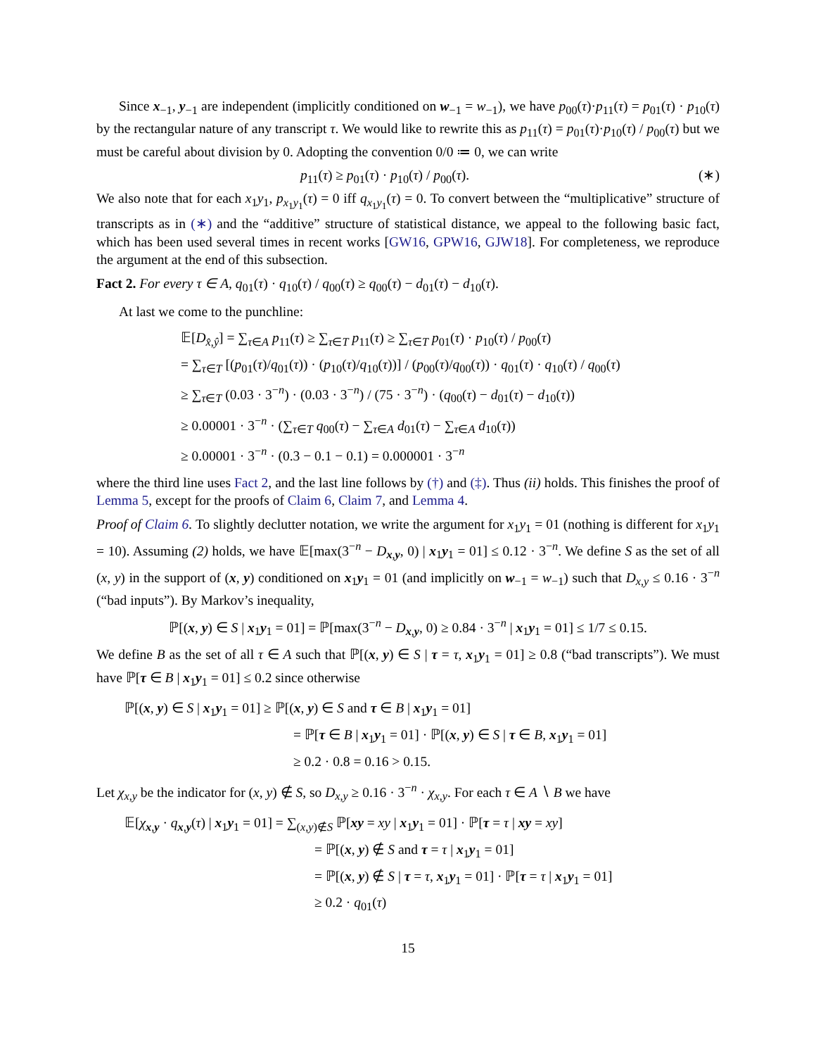Since x<sub>−1</sub>, y<sub>−1</sub> are independent (implicitly conditioned on w<sub>−1</sub> = w<sub>−1</sub>), we have p<sub>00</sub>(τ)·p<sub>11</sub>(τ) = p<sub>01</sub>(τ) · p<sub>10</sub>(τ) by the rectangular nature of any transcript τ. We would like to rewrite this as p<sub>11</sub>(τ) = p<sub>01</sub>(τ)·p<sub>10</sub>(τ) / p<sub>00</sub>(τ) but we must be careful about division by 0. Adopting the convention 0/0 ≔ 0, we can write
p<sub>11</sub>(τ) ≥ p<sub>01</sub>(τ) · p<sub>10</sub>(τ) / p<sub>00</sub>(τ). (∗)
We also note that for each x<sub>1</sub>y<sub>1</sub>, p<sub>x<sub>1</sub>y<sub>1</sub></sub>(τ) = 0 iff q<sub>x<sub>1</sub>y<sub>1</sub></sub>(τ) = 0. To convert between the “multiplicative” structure of transcripts as in (∗) and the “additive” structure of statistical distance, we appeal to the following basic fact, which has been used several times in recent works [GW16, GPW16, GJW18]. For completeness, we reproduce the argument at the end of this subsection.
Fact 2. For every τ ∈ A, q<sub>01</sub>(τ) · q<sub>10</sub>(τ) / q<sub>00</sub>(τ) ≥ q<sub>00</sub>(τ) − d<sub>01</sub>(τ) − d<sub>10</sub>(τ).
At last we come to the punchline:
𝔼[D<sub>x̂,ŷ</sub>] = ∑<sub>τ∈A</sub> p<sub>11</sub>(τ) ≥ ∑<sub>τ∈T</sub> p<sub>11</sub>(τ) ≥ ∑<sub>τ∈T</sub> p<sub>01</sub>(τ) · p<sub>10</sub>(τ) / p<sub>00</sub>(τ)
= ∑<sub>τ∈T</sub> [(p<sub>01</sub>(τ)/q<sub>01</sub>(τ)) · (p<sub>10</sub>(τ)/q<sub>10</sub>(τ))] / (p<sub>00</sub>(τ)/q<sub>00</sub>(τ)) · q<sub>01</sub>(τ) · q<sub>10</sub>(τ) / q<sub>00</sub>(τ)
≥ ∑<sub>τ∈T</sub> (0.03 · 3<sup>−n</sup>) · (0.03 · 3<sup>−n</sup>) / (75 · 3<sup>−n</sup>) · (q<sub>00</sub>(τ) − d<sub>01</sub>(τ) − d<sub>10</sub>(τ))
≥ 0.00001 · 3<sup>−n</sup> · (∑<sub>τ∈T</sub> q<sub>00</sub>(τ) − ∑<sub>τ∈A</sub> d<sub>01</sub>(τ) − ∑<sub>τ∈A</sub> d<sub>10</sub>(τ))
≥ 0.00001 · 3<sup>−n</sup> · (0.3 − 0.1 − 0.1) = 0.000001 · 3<sup>−n</sup>
where the third line uses Fact 2, and the last line follows by (†) and (‡). Thus (ii) holds. This finishes the proof of Lemma 5, except for the proofs of Claim 6, Claim 7, and Lemma 4.
Proof of Claim 6. To slightly declutter notation, we write the argument for x<sub>1</sub>y<sub>1</sub> = 01 (nothing is different for x<sub>1</sub>y<sub>1</sub> = 10). Assuming (2) holds, we have 𝔼[max(3<sup>−n</sup> − D<sub>x,y</sub>, 0) | x<sub>1</sub>y<sub>1</sub> = 01] ≤ 0.12 · 3<sup>−n</sup>. We define S as the set of all (x, y) in the support of (x, y) conditioned on x<sub>1</sub>y<sub>1</sub> = 01 (and implicitly on w<sub>−1</sub> = w<sub>−1</sub>) such that D<sub>x,y</sub> ≤ 0.16 · 3<sup>−n</sup> (“bad inputs”). By Markov’s inequality,
ℙ[(x, y) ∈ S | x<sub>1</sub>y<sub>1</sub> = 01] = ℙ[max(3<sup>−n</sup> − D<sub>x,y</sub>, 0) ≥ 0.84 · 3<sup>−n</sup> | x<sub>1</sub>y<sub>1</sub> = 01] ≤ 1/7 ≤ 0.15.
We define B as the set of all τ ∈ A such that ℙ[(x, y) ∈ S | τ = τ, x<sub>1</sub>y<sub>1</sub> = 01] ≥ 0.8 (“bad transcripts”). We must have ℙ[τ ∈ B | x<sub>1</sub>y<sub>1</sub> = 01] ≤ 0.2 since otherwise
ℙ[(x, y) ∈ S | x<sub>1</sub>y<sub>1</sub> = 01] ≥ ℙ[(x, y) ∈ S and τ ∈ B | x<sub>1</sub>y<sub>1</sub> = 01]
= ℙ[τ ∈ B | x<sub>1</sub>y<sub>1</sub> = 01] · ℙ[(x, y) ∈ S | τ ∈ B, x<sub>1</sub>y<sub>1</sub> = 01]
≥ 0.2 · 0.8 = 0.16 > 0.15.
Let χ<sub>x,y</sub> be the indicator for (x, y) ∉ S, so D<sub>x,y</sub> ≥ 0.16 · 3<sup>−n</sup> · χ<sub>x,y</sub>. For each τ ∈ A ∖ B we have
𝔼[χ<sub>x,y</sub> · q<sub>x,y</sub>(τ) | x<sub>1</sub>y<sub>1</sub> = 01] = ∑<sub>(x,y)∉S</sub> ℙ[xy = xy | x<sub>1</sub>y<sub>1</sub> = 01] · ℙ[τ = τ | xy = xy]
= ℙ[(x, y) ∉ S and τ = τ | x<sub>1</sub>y<sub>1</sub> = 01]
= ℙ[(x, y) ∉ S | τ = τ, x<sub>1</sub>y<sub>1</sub> = 01] · ℙ[τ = τ | x<sub>1</sub>y<sub>1</sub> = 01]
≥ 0.2 · q<sub>01</sub>(τ)
15